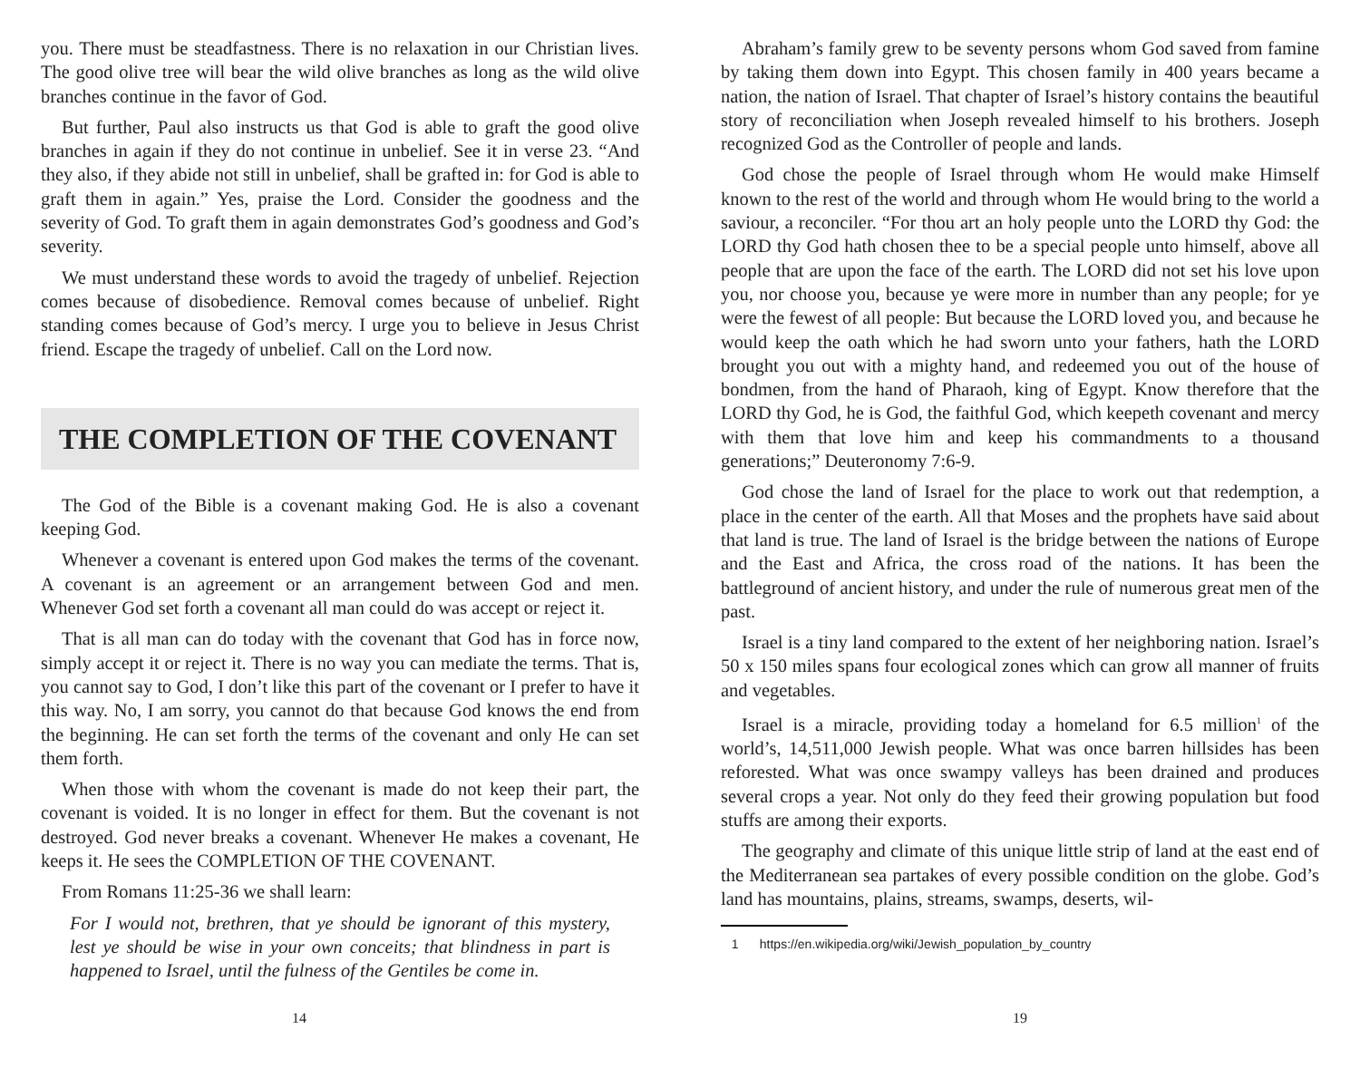you. There must be steadfastness. There is no relaxation in our Christian lives. The good olive tree will bear the wild olive branches as long as the wild olive branches continue in the favor of God.
But further, Paul also instructs us that God is able to graft the good olive branches in again if they do not continue in unbelief. See it in verse 23. “And they also, if they abide not still in unbelief, shall be grafted in: for God is able to graft them in again.” Yes, praise the Lord. Consider the goodness and the severity of God. To graft them in again demonstrates God’s goodness and God’s severity.
We must understand these words to avoid the tragedy of unbelief. Rejection comes because of disobedience. Removal comes because of unbelief. Right standing comes because of God’s mercy. I urge you to believe in Jesus Christ friend. Escape the tragedy of unbelief. Call on the Lord now.
THE COMPLETION OF THE COVENANT
The God of the Bible is a covenant making God. He is also a covenant keeping God.
Whenever a covenant is entered upon God makes the terms of the covenant. A covenant is an agreement or an arrangement between God and men. Whenever God set forth a covenant all man could do was accept or reject it.
That is all man can do today with the covenant that God has in force now, simply accept it or reject it. There is no way you can mediate the terms. That is, you cannot say to God, I don’t like this part of the covenant or I prefer to have it this way. No, I am sorry, you cannot do that because God knows the end from the beginning. He can set forth the terms of the covenant and only He can set them forth.
When those with whom the covenant is made do not keep their part, the covenant is voided. It is no longer in effect for them. But the covenant is not destroyed. God never breaks a covenant. Whenever He makes a covenant, He keeps it. He sees the COMPLETION OF THE COVENANT.
From Romans 11:25-36 we shall learn:
For I would not, brethren, that ye should be ignorant of this mystery, lest ye should be wise in your own conceits; that blindness in part is happened to Israel, until the fulness of the Gentiles be come in.
14
Abraham’s family grew to be seventy persons whom God saved from famine by taking them down into Egypt. This chosen family in 400 years became a nation, the nation of Israel. That chapter of Israel’s history contains the beautiful story of reconciliation when Joseph revealed himself to his brothers. Joseph recognized God as the Controller of people and lands.
God chose the people of Israel through whom He would make Himself known to the rest of the world and through whom He would bring to the world a saviour, a reconciler. “For thou art an holy people unto the LORD thy God: the LORD thy God hath chosen thee to be a special people unto himself, above all people that are upon the face of the earth. The LORD did not set his love upon you, nor choose you, because ye were more in number than any people; for ye were the fewest of all people: But because the LORD loved you, and because he would keep the oath which he had sworn unto your fathers, hath the LORD brought you out with a mighty hand, and redeemed you out of the house of bondmen, from the hand of Pharaoh, king of Egypt. Know therefore that the LORD thy God, he is God, the faithful God, which keepeth covenant and mercy with them that love him and keep his commandments to a thousand generations;” Deuteronomy 7:6-9.
God chose the land of Israel for the place to work out that redemption, a place in the center of the earth. All that Moses and the prophets have said about that land is true. The land of Israel is the bridge between the nations of Europe and the East and Africa, the cross road of the nations. It has been the battleground of ancient history, and under the rule of numerous great men of the past.
Israel is a tiny land compared to the extent of her neighboring nation. Israel’s 50 x 150 miles spans four ecological zones which can grow all manner of fruits and vegetables.
Israel is a miracle, providing today a homeland for 6.5 million<sup>1</sup> of the world’s, 14,511,000 Jewish people. What was once barren hillsides has been reforested. What was once swampy valleys has been drained and produces several crops a year. Not only do they feed their growing population but food stuffs are among their exports.
The geography and climate of this unique little strip of land at the east end of the Mediterranean sea partakes of every possible condition on the globe. God’s land has mountains, plains, streams, swamps, deserts, wil-
1 https://en.wikipedia.org/wiki/Jewish_population_by_country
19